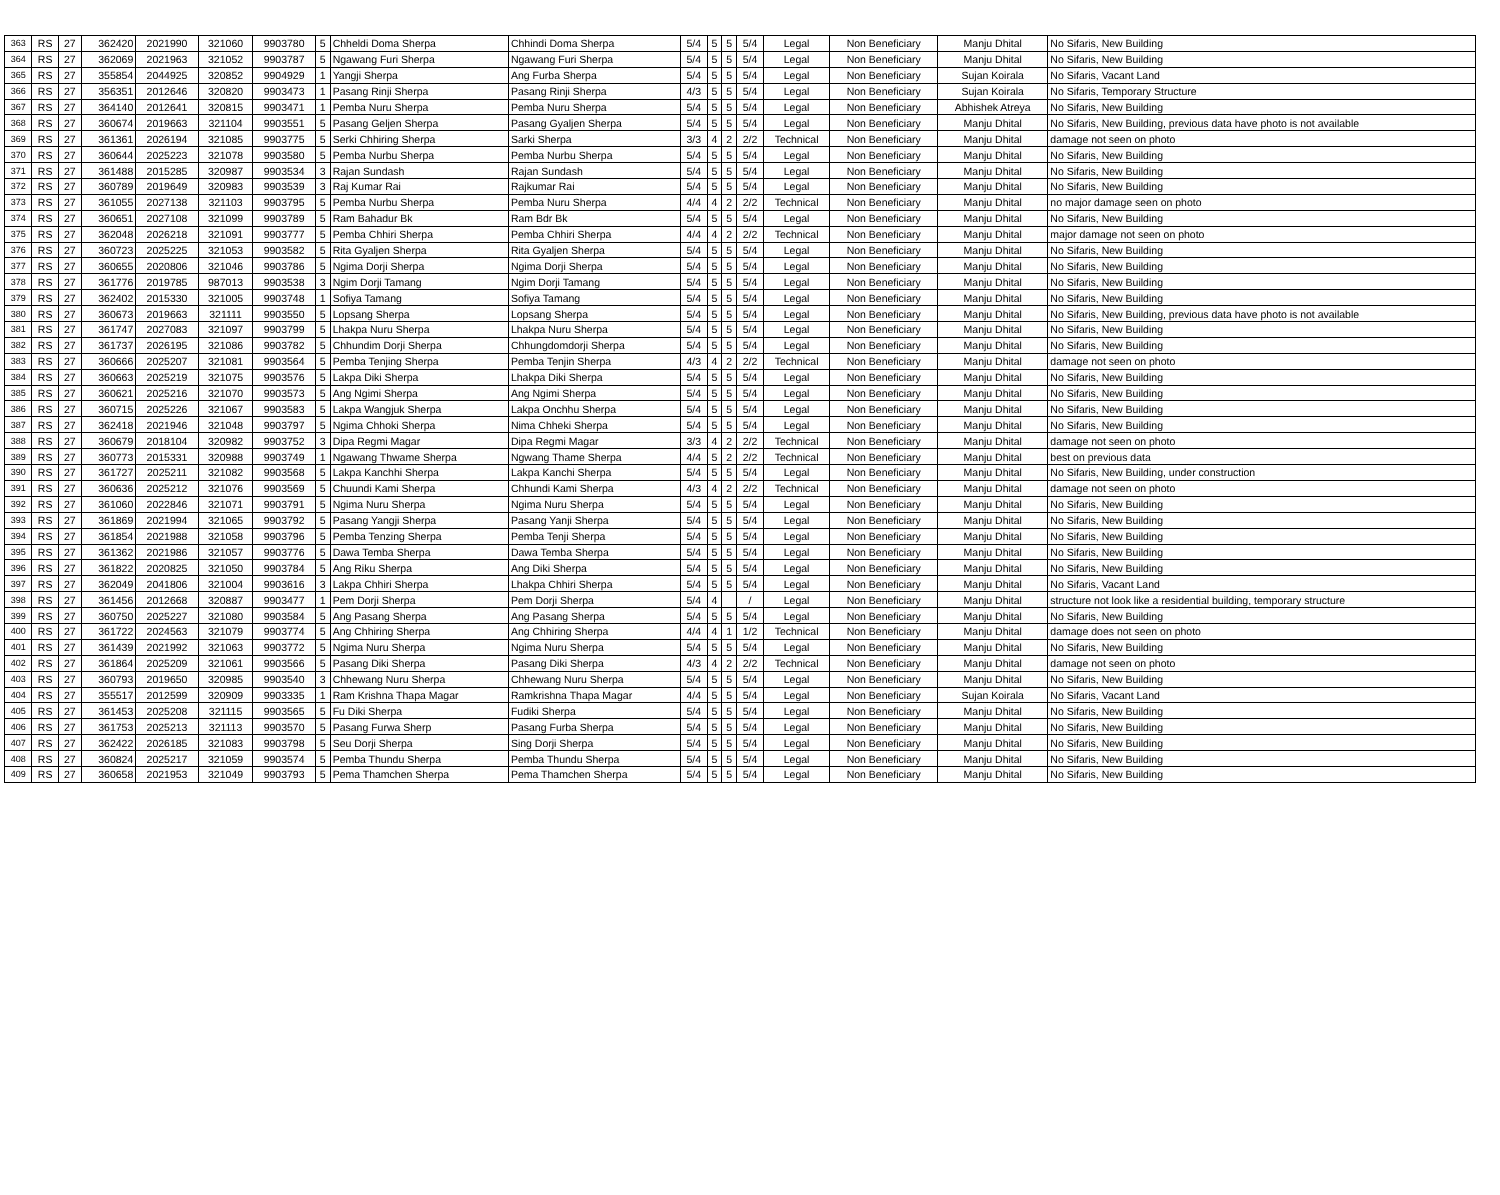| 363 | RS | 27 | 362420 | 2021990 | 321060 | 9903780 | 5 | Chheldi Doma Sherpa | Chhindi Doma Sherpa | 5/4 | 5 | 5 | 5/4 | Legal | Non Beneficiary | Manju Dhital | No Sifaris, New Building |
| 364 | RS | 27 | 362069 | 2021963 | 321052 | 9903787 | 5 | Ngawang Furi Sherpa | Ngawang Furi Sherpa | 5/4 | 5 | 5 | 5/4 | Legal | Non Beneficiary | Manju Dhital | No Sifaris, New Building |
| 365 | RS | 27 | 355854 | 2044925 | 320852 | 9904929 | 1 | Yangji Sherpa | Ang Furba Sherpa | 5/4 | 5 | 5 | 5/4 | Legal | Non Beneficiary | Sujan Koirala | No Sifaris, Vacant Land |
| 366 | RS | 27 | 356351 | 2012646 | 320820 | 9903473 | 1 | Pasang Rinji Sherpa | Pasang Rinji Sherpa | 4/3 | 5 | 5 | 5/4 | Legal | Non Beneficiary | Sujan Koirala | No Sifaris, Temporary Structure |
| 367 | RS | 27 | 364140 | 2012641 | 320815 | 9903471 | 1 | Pemba Nuru Sherpa | Pemba Nuru Sherpa | 5/4 | 5 | 5 | 5/4 | Legal | Non Beneficiary | Abhishek Atreya | No Sifaris, New Building |
| 368 | RS | 27 | 360674 | 2019663 | 321104 | 9903551 | 5 | Pasang Geljen Sherpa | Pasang Gyaljen Sherpa | 5/4 | 5 | 5 | 5/4 | Legal | Non Beneficiary | Manju Dhital | No Sifaris, New Building, previous data have photo is not available |
| 369 | RS | 27 | 361361 | 2026194 | 321085 | 9903775 | 5 | Serki Chhiring Sherpa | Sarki Sherpa | 3/3 | 4 | 2 | 2/2 | Technical | Non Beneficiary | Manju Dhital | damage not seen on photo |
| 370 | RS | 27 | 360644 | 2025223 | 321078 | 9903580 | 5 | Pemba Nurbu Sherpa | Pemba Nurbu Sherpa | 5/4 | 5 | 5 | 5/4 | Legal | Non Beneficiary | Manju Dhital | No Sifaris, New Building |
| 371 | RS | 27 | 361488 | 2015285 | 320987 | 9903534 | 3 | Rajan Sundash | Rajan Sundash | 5/4 | 5 | 5 | 5/4 | Legal | Non Beneficiary | Manju Dhital | No Sifaris, New Building |
| 372 | RS | 27 | 360789 | 2019649 | 320983 | 9903539 | 3 | Raj Kumar Rai | Rajkumar Rai | 5/4 | 5 | 5 | 5/4 | Legal | Non Beneficiary | Manju Dhital | No Sifaris, New Building |
| 373 | RS | 27 | 361055 | 2027138 | 321103 | 9903795 | 5 | Pemba Nurbu Sherpa | Pemba Nuru Sherpa | 4/4 | 4 | 2 | 2/2 | Technical | Non Beneficiary | Manju Dhital | no major damage seen on photo |
| 374 | RS | 27 | 360651 | 2027108 | 321099 | 9903789 | 5 | Ram Bahadur Bk | Ram Bdr Bk | 5/4 | 5 | 5 | 5/4 | Legal | Non Beneficiary | Manju Dhital | No Sifaris, New Building |
| 375 | RS | 27 | 362048 | 2026218 | 321091 | 9903777 | 5 | Pemba Chhiri Sherpa | Pemba Chhiri Sherpa | 4/4 | 4 | 2 | 2/2 | Technical | Non Beneficiary | Manju Dhital | major damage not seen on photo |
| 376 | RS | 27 | 360723 | 2025225 | 321053 | 9903582 | 5 | Rita Gyaljen Sherpa | Rita Gyaljen Sherpa | 5/4 | 5 | 5 | 5/4 | Legal | Non Beneficiary | Manju Dhital | No Sifaris, New Building |
| 377 | RS | 27 | 360655 | 2020806 | 321046 | 9903786 | 5 | Ngima Dorji Sherpa | Ngima Dorji Sherpa | 5/4 | 5 | 5 | 5/4 | Legal | Non Beneficiary | Manju Dhital | No Sifaris, New Building |
| 378 | RS | 27 | 361776 | 2019785 | 987013 | 9903538 | 3 | Ngim Dorji Tamang | Ngim Dorji Tamang | 5/4 | 5 | 5 | 5/4 | Legal | Non Beneficiary | Manju Dhital | No Sifaris, New Building |
| 379 | RS | 27 | 362402 | 2015330 | 321005 | 9903748 | 1 | Sofiya Tamang | Sofiya Tamang | 5/4 | 5 | 5 | 5/4 | Legal | Non Beneficiary | Manju Dhital | No Sifaris, New Building |
| 380 | RS | 27 | 360673 | 2019663 | 321111 | 9903550 | 5 | Lopsang Sherpa | Lopsang Sherpa | 5/4 | 5 | 5 | 5/4 | Legal | Non Beneficiary | Manju Dhital | No Sifaris, New Building, previous data have photo is not available |
| 381 | RS | 27 | 361747 | 2027083 | 321097 | 9903799 | 5 | Lhakpa Nuru Sherpa | Lhakpa Nuru Sherpa | 5/4 | 5 | 5 | 5/4 | Legal | Non Beneficiary | Manju Dhital | No Sifaris, New Building |
| 382 | RS | 27 | 361737 | 2026195 | 321086 | 9903782 | 5 | Chhundim Dorji Sherpa | Chhungdomdorji Sherpa | 5/4 | 5 | 5 | 5/4 | Legal | Non Beneficiary | Manju Dhital | No Sifaris, New Building |
| 383 | RS | 27 | 360666 | 2025207 | 321081 | 9903564 | 5 | Pemba Tenjing Sherpa | Pemba Tenjin Sherpa | 4/3 | 4 | 2 | 2/2 | Technical | Non Beneficiary | Manju Dhital | damage not seen on photo |
| 384 | RS | 27 | 360663 | 2025219 | 321075 | 9903576 | 5 | Lakpa Diki Sherpa | Lhakpa Diki Sherpa | 5/4 | 5 | 5 | 5/4 | Legal | Non Beneficiary | Manju Dhital | No Sifaris, New Building |
| 385 | RS | 27 | 360621 | 2025216 | 321070 | 9903573 | 5 | Ang Ngimi Sherpa | Ang Ngimi Sherpa | 5/4 | 5 | 5 | 5/4 | Legal | Non Beneficiary | Manju Dhital | No Sifaris, New Building |
| 386 | RS | 27 | 360715 | 2025226 | 321067 | 9903583 | 5 | Lakpa Wangjuk Sherpa | Lakpa Onchhu Sherpa | 5/4 | 5 | 5 | 5/4 | Legal | Non Beneficiary | Manju Dhital | No Sifaris, New Building |
| 387 | RS | 27 | 362418 | 2021946 | 321048 | 9903797 | 5 | Ngima Chhoki Sherpa | Nima Chheki Sherpa | 5/4 | 5 | 5 | 5/4 | Legal | Non Beneficiary | Manju Dhital | No Sifaris, New Building |
| 388 | RS | 27 | 360679 | 2018104 | 320982 | 9903752 | 3 | Dipa Regmi Magar | Dipa Regmi Magar | 3/3 | 4 | 2 | 2/2 | Technical | Non Beneficiary | Manju Dhital | damage not seen on photo |
| 389 | RS | 27 | 360773 | 2015331 | 320988 | 9903749 | 1 | Ngawang Thwame Sherpa | Ngwang Thame Sherpa | 4/4 | 5 | 2 | 2/2 | Technical | Non Beneficiary | Manju Dhital | best on previous data |
| 390 | RS | 27 | 361727 | 2025211 | 321082 | 9903568 | 5 | Lakpa Kanchhi Sherpa | Lakpa Kanchi Sherpa | 5/4 | 5 | 5 | 5/4 | Legal | Non Beneficiary | Manju Dhital | No Sifaris, New Building, under construction |
| 391 | RS | 27 | 360636 | 2025212 | 321076 | 9903569 | 5 | Chuundi Kami Sherpa | Chhundi Kami Sherpa | 4/3 | 4 | 2 | 2/2 | Technical | Non Beneficiary | Manju Dhital | damage not seen on photo |
| 392 | RS | 27 | 361060 | 2022846 | 321071 | 9903791 | 5 | Ngima Nuru Sherpa | Ngima Nuru Sherpa | 5/4 | 5 | 5 | 5/4 | Legal | Non Beneficiary | Manju Dhital | No Sifaris, New Building |
| 393 | RS | 27 | 361869 | 2021994 | 321065 | 9903792 | 5 | Pasang Yangji Sherpa | Pasang Yanji Sherpa | 5/4 | 5 | 5 | 5/4 | Legal | Non Beneficiary | Manju Dhital | No Sifaris, New Building |
| 394 | RS | 27 | 361854 | 2021988 | 321058 | 9903796 | 5 | Pemba Tenzing Sherpa | Pemba Tenji Sherpa | 5/4 | 5 | 5 | 5/4 | Legal | Non Beneficiary | Manju Dhital | No Sifaris, New Building |
| 395 | RS | 27 | 361362 | 2021986 | 321057 | 9903776 | 5 | Dawa Temba Sherpa | Dawa Temba Sherpa | 5/4 | 5 | 5 | 5/4 | Legal | Non Beneficiary | Manju Dhital | No Sifaris, New Building |
| 396 | RS | 27 | 361822 | 2020825 | 321050 | 9903784 | 5 | Ang Riku Sherpa | Ang Diki Sherpa | 5/4 | 5 | 5 | 5/4 | Legal | Non Beneficiary | Manju Dhital | No Sifaris, New Building |
| 397 | RS | 27 | 362049 | 2041806 | 321004 | 9903616 | 3 | Lakpa Chhiri Sherpa | Lhakpa Chhiri Sherpa | 5/4 | 5 | 5 | 5/4 | Legal | Non Beneficiary | Manju Dhital | No Sifaris, Vacant Land |
| 398 | RS | 27 | 361456 | 2012668 | 320887 | 9903477 | 1 | Pem Dorji Sherpa | Pem Dorji Sherpa | 5/4 | 4 | | / | Legal | Non Beneficiary | Manju Dhital | structure not look like a residential building, temporary structure |
| 399 | RS | 27 | 360750 | 2025227 | 321080 | 9903584 | 5 | Ang Pasang Sherpa | Ang Pasang Sherpa | 5/4 | 5 | 5 | 5/4 | Legal | Non Beneficiary | Manju Dhital | No Sifaris, New Building |
| 400 | RS | 27 | 361722 | 2024563 | 321079 | 9903774 | 5 | Ang Chhiring Sherpa | Ang Chhiring Sherpa | 4/4 | 4 | 1 | 1/2 | Technical | Non Beneficiary | Manju Dhital | damage does not seen on photo |
| 401 | RS | 27 | 361439 | 2021992 | 321063 | 9903772 | 5 | Ngima Nuru Sherpa | Ngima Nuru Sherpa | 5/4 | 5 | 5 | 5/4 | Legal | Non Beneficiary | Manju Dhital | No Sifaris, New Building |
| 402 | RS | 27 | 361864 | 2025209 | 321061 | 9903566 | 5 | Pasang Diki Sherpa | Pasang Diki Sherpa | 4/3 | 4 | 2 | 2/2 | Technical | Non Beneficiary | Manju Dhital | damage not seen on photo |
| 403 | RS | 27 | 360793 | 2019650 | 320985 | 9903540 | 3 | Chhewang Nuru Sherpa | Chhewang Nuru Sherpa | 5/4 | 5 | 5 | 5/4 | Legal | Non Beneficiary | Manju Dhital | No Sifaris, New Building |
| 404 | RS | 27 | 355517 | 2012599 | 320909 | 9903335 | 1 | Ram Krishna Thapa Magar | Ramkrishna Thapa Magar | 4/4 | 5 | 5 | 5/4 | Legal | Non Beneficiary | Sujan Koirala | No Sifaris, Vacant Land |
| 405 | RS | 27 | 361453 | 2025208 | 321115 | 9903565 | 5 | Fu Diki Sherpa | Fudiki Sherpa | 5/4 | 5 | 5 | 5/4 | Legal | Non Beneficiary | Manju Dhital | No Sifaris, New Building |
| 406 | RS | 27 | 361753 | 2025213 | 321113 | 9903570 | 5 | Pasang Furwa Sherp | Pasang Furba Sherpa | 5/4 | 5 | 5 | 5/4 | Legal | Non Beneficiary | Manju Dhital | No Sifaris, New Building |
| 407 | RS | 27 | 362422 | 2026185 | 321083 | 9903798 | 5 | Seu Dorji Sherpa | Sing Dorji Sherpa | 5/4 | 5 | 5 | 5/4 | Legal | Non Beneficiary | Manju Dhital | No Sifaris, New Building |
| 408 | RS | 27 | 360824 | 2025217 | 321059 | 9903574 | 5 | Pemba Thundu Sherpa | Pemba Thundu Sherpa | 5/4 | 5 | 5 | 5/4 | Legal | Non Beneficiary | Manju Dhital | No Sifaris, New Building |
| 409 | RS | 27 | 360658 | 2021953 | 321049 | 9903793 | 5 | Pema Thamchen Sherpa | Pema Thamchen Sherpa | 5/4 | 5 | 5 | 5/4 | Legal | Non Beneficiary | Manju Dhital | No Sifaris, New Building |